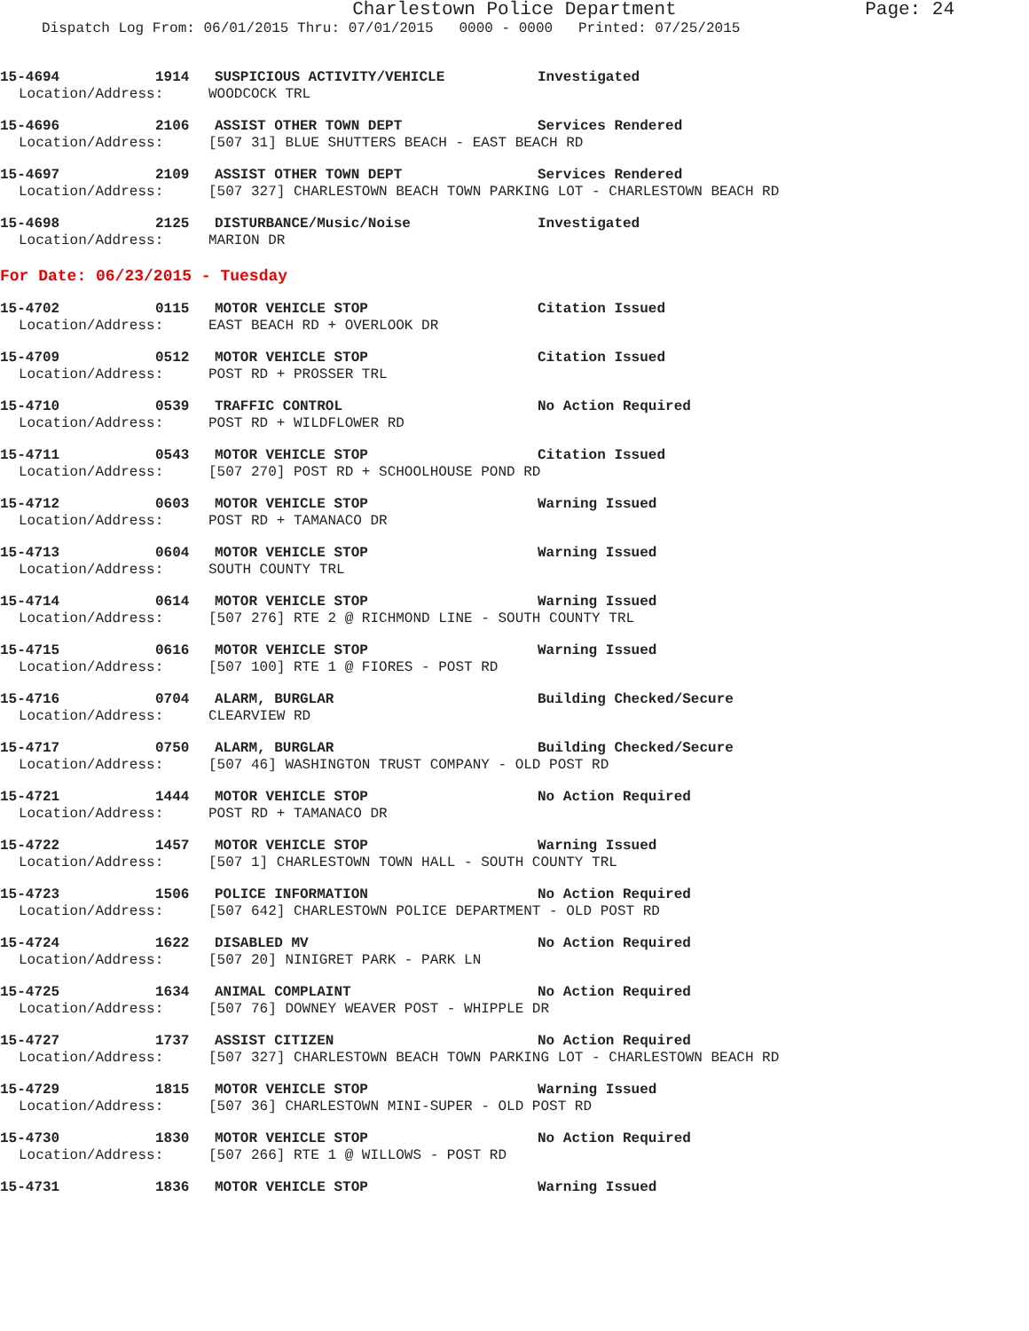Charlestown Police Department Page: 24
Dispatch Log From: 06/01/2015 Thru: 07/01/2015 0000 - 0000 Printed: 07/25/2015
15-4694 1914 SUSPICIOUS ACTIVITY/VEHICLE Investigated
Location/Address: WOODCOCK TRL
15-4696 2106 ASSIST OTHER TOWN DEPT Services Rendered
Location/Address: [507 31] BLUE SHUTTERS BEACH - EAST BEACH RD
15-4697 2109 ASSIST OTHER TOWN DEPT Services Rendered
Location/Address: [507 327] CHARLESTOWN BEACH TOWN PARKING LOT - CHARLESTOWN BEACH RD
15-4698 2125 DISTURBANCE/Music/Noise Investigated
Location/Address: MARION DR
For Date: 06/23/2015 - Tuesday
15-4702 0115 MOTOR VEHICLE STOP Citation Issued
Location/Address: EAST BEACH RD + OVERLOOK DR
15-4709 0512 MOTOR VEHICLE STOP Citation Issued
Location/Address: POST RD + PROSSER TRL
15-4710 0539 TRAFFIC CONTROL No Action Required
Location/Address: POST RD + WILDFLOWER RD
15-4711 0543 MOTOR VEHICLE STOP Citation Issued
Location/Address: [507 270] POST RD + SCHOOLHOUSE POND RD
15-4712 0603 MOTOR VEHICLE STOP Warning Issued
Location/Address: POST RD + TAMANACO DR
15-4713 0604 MOTOR VEHICLE STOP Warning Issued
Location/Address: SOUTH COUNTY TRL
15-4714 0614 MOTOR VEHICLE STOP Warning Issued
Location/Address: [507 276] RTE 2 @ RICHMOND LINE - SOUTH COUNTY TRL
15-4715 0616 MOTOR VEHICLE STOP Warning Issued
Location/Address: [507 100] RTE 1 @ FIORES - POST RD
15-4716 0704 ALARM, BURGLAR Building Checked/Secure
Location/Address: CLEARVIEW RD
15-4717 0750 ALARM, BURGLAR Building Checked/Secure
Location/Address: [507 46] WASHINGTON TRUST COMPANY - OLD POST RD
15-4721 1444 MOTOR VEHICLE STOP No Action Required
Location/Address: POST RD + TAMANACO DR
15-4722 1457 MOTOR VEHICLE STOP Warning Issued
Location/Address: [507 1] CHARLESTOWN TOWN HALL - SOUTH COUNTY TRL
15-4723 1506 POLICE INFORMATION No Action Required
Location/Address: [507 642] CHARLESTOWN POLICE DEPARTMENT - OLD POST RD
15-4724 1622 DISABLED MV No Action Required
Location/Address: [507 20] NINIGRET PARK - PARK LN
15-4725 1634 ANIMAL COMPLAINT No Action Required
Location/Address: [507 76] DOWNEY WEAVER POST - WHIPPLE DR
15-4727 1737 ASSIST CITIZEN No Action Required
Location/Address: [507 327] CHARLESTOWN BEACH TOWN PARKING LOT - CHARLESTOWN BEACH RD
15-4729 1815 MOTOR VEHICLE STOP Warning Issued
Location/Address: [507 36] CHARLESTOWN MINI-SUPER - OLD POST RD
15-4730 1830 MOTOR VEHICLE STOP No Action Required
Location/Address: [507 266] RTE 1 @ WILLOWS - POST RD
15-4731 1836 MOTOR VEHICLE STOP Warning Issued